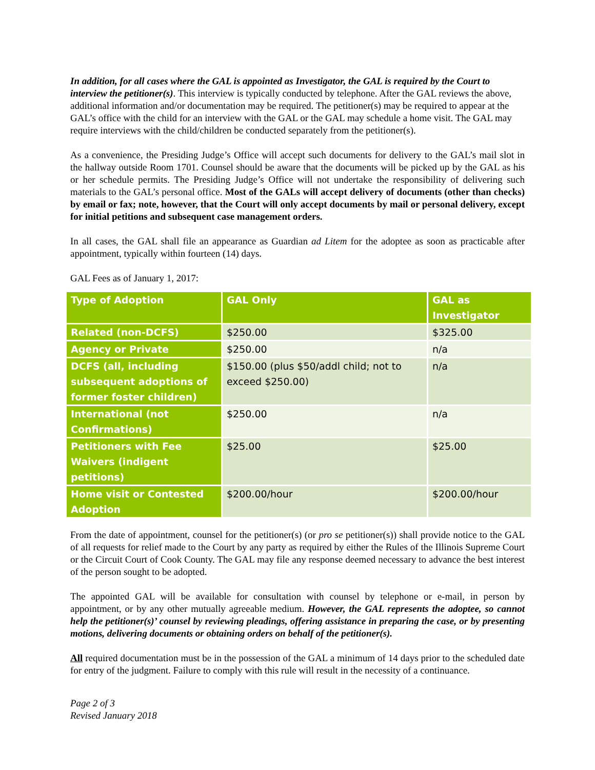In addition, for all cases where the GAL is appointed as Investigator, the GAL is required by the Court to interview the petitioner(s). This interview is typically conducted by telephone. After the GAL reviews the above, additional information and/or documentation may be required. The petitioner(s) may be required to appear at the GAL’s office with the child for an interview with the GAL or the GAL may schedule a home visit. The GAL may require interviews with the child/children be conducted separately from the petitioner(s).
As a convenience, the Presiding Judge’s Office will accept such documents for delivery to the GAL’s mail slot in the hallway outside Room 1701. Counsel should be aware that the documents will be picked up by the GAL as his or her schedule permits. The Presiding Judge’s Office will not undertake the responsibility of delivering such materials to the GAL’s personal office. Most of the GALs will accept delivery of documents (other than checks) by email or fax; note, however, that the Court will only accept documents by mail or personal delivery, except for initial petitions and subsequent case management orders.
In all cases, the GAL shall file an appearance as Guardian ad Litem for the adoptee as soon as practicable after appointment, typically within fourteen (14) days.
GAL Fees as of January 1, 2017:
| Type of Adoption | GAL Only | GAL as Investigator |
| --- | --- | --- |
| Related (non-DCFS) | $250.00 | $325.00 |
| Agency or Private | $250.00 | n/a |
| DCFS (all, including subsequent adoptions of former foster children) | $150.00 (plus $50/addl child; not to exceed $250.00) | n/a |
| International (not Confirmations) | $250.00 | n/a |
| Petitioners with Fee Waivers (indigent petitions) | $25.00 | $25.00 |
| Home visit or Contested Adoption | $200.00/hour | $200.00/hour |
From the date of appointment, counsel for the petitioner(s) (or pro se petitioner(s)) shall provide notice to the GAL of all requests for relief made to the Court by any party as required by either the Rules of the Illinois Supreme Court or the Circuit Court of Cook County. The GAL may file any response deemed necessary to advance the best interest of the person sought to be adopted.
The appointed GAL will be available for consultation with counsel by telephone or e-mail, in person by appointment, or by any other mutually agreeable medium. However, the GAL represents the adoptee, so cannot help the petitioner(s)’ counsel by reviewing pleadings, offering assistance in preparing the case, or by presenting motions, delivering documents or obtaining orders on behalf of the petitioner(s).
All required documentation must be in the possession of the GAL a minimum of 14 days prior to the scheduled date for entry of the judgment. Failure to comply with this rule will result in the necessity of a continuance.
Page 2 of 3
Revised January 2018